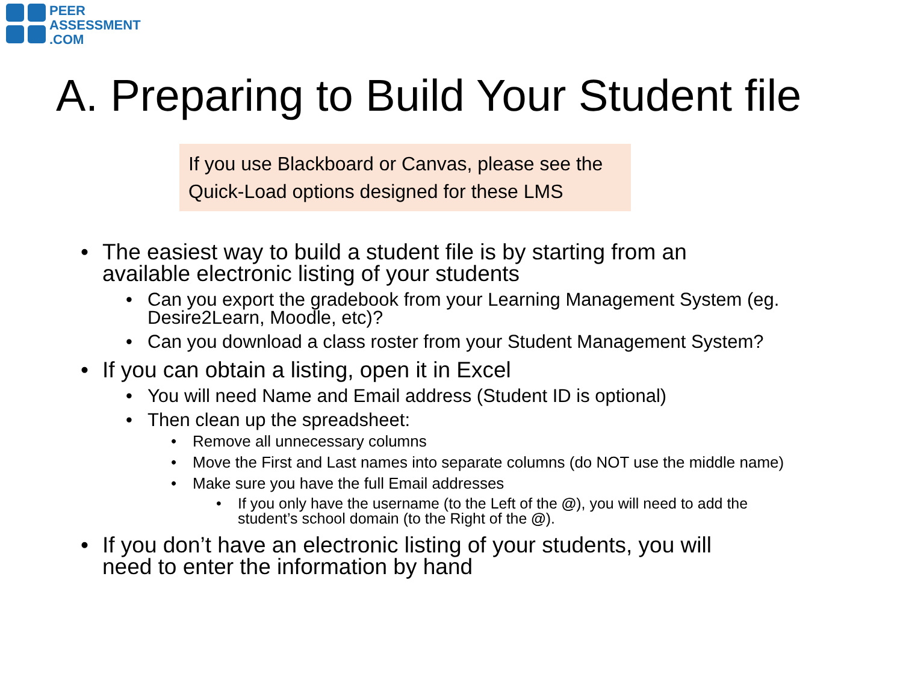PEER
ASSESSMENT
.COM
A. Preparing to Build Your Student file
If you use Blackboard or Canvas, please see the Quick-Load options designed for these LMS
The easiest way to build a student file is by starting from an available electronic listing of your students
Can you export the gradebook from your Learning Management System (eg. Desire2Learn, Moodle, etc)?
Can you download a class roster from your Student Management System?
If you can obtain a listing, open it in Excel
You will need Name and Email address (Student ID is optional)
Then clean up the spreadsheet:
Remove all unnecessary columns
Move the First and Last names into separate columns (do NOT use the middle name)
Make sure you have the full Email addresses
If you only have the username (to the Left of the @), you will need to add the student’s school domain (to the Right of the @).
If you don’t have an electronic listing of your students, you will need to enter the information by hand